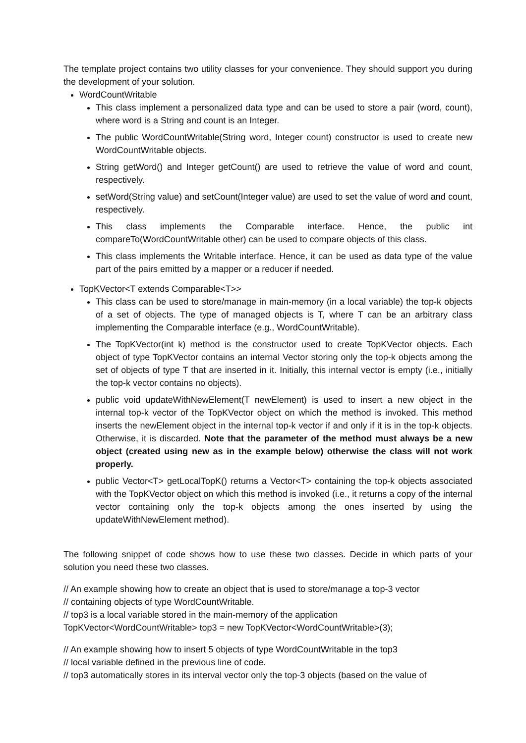The template project contains two utility classes for your convenience. They should support you during the development of your solution.
WordCountWritable
This class implement a personalized data type and can be used to store a pair (word, count), where word is a String and count is an Integer.
The public WordCountWritable(String word, Integer count) constructor is used to create new WordCountWritable objects.
String getWord() and Integer getCount() are used to retrieve the value of word and count, respectively.
setWord(String value) and setCount(Integer value) are used to set the value of word and count, respectively.
This class implements the Comparable interface. Hence, the public int compareTo(WordCountWritable other) can be used to compare objects of this class.
This class implements the Writable interface. Hence, it can be used as data type of the value part of the pairs emitted by a mapper or a reducer if needed.
TopKVector<T extends Comparable<T>>
This class can be used to store/manage in main-memory (in a local variable) the top-k objects of a set of objects. The type of managed objects is T, where T can be an arbitrary class implementing the Comparable interface (e.g., WordCountWritable).
The TopKVector(int k) method is the constructor used to create TopKVector objects. Each object of type TopKVector contains an internal Vector storing only the top-k objects among the set of objects of type T that are inserted in it. Initially, this internal vector is empty (i.e., initially the top-k vector contains no objects).
public void updateWithNewElement(T newElement) is used to insert a new object in the internal top-k vector of the TopKVector object on which the method is invoked. This method inserts the newElement object in the internal top-k vector if and only if it is in the top-k objects. Otherwise, it is discarded. Note that the parameter of the method must always be a new object (created using new as in the example below) otherwise the class will not work properly.
public Vector<T> getLocalTopK() returns a Vector<T> containing the top-k objects associated with the TopKVector object on which this method is invoked (i.e., it returns a copy of the internal vector containing only the top-k objects among the ones inserted by using the updateWithNewElement method).
The following snippet of code shows how to use these two classes. Decide in which parts of your solution you need these two classes.
// An example showing how to create an object that is used to store/manage a top-3 vector
// containing objects of type WordCountWritable.
// top3 is a local variable stored in the main-memory of the application
TopKVector<WordCountWritable> top3 = new TopKVector<WordCountWritable>(3);
// An example showing how to insert 5 objects of type WordCountWritable in the top3
// local variable defined in the previous line of code.
// top3 automatically stores in its interval vector only the top-3 objects (based on the value of